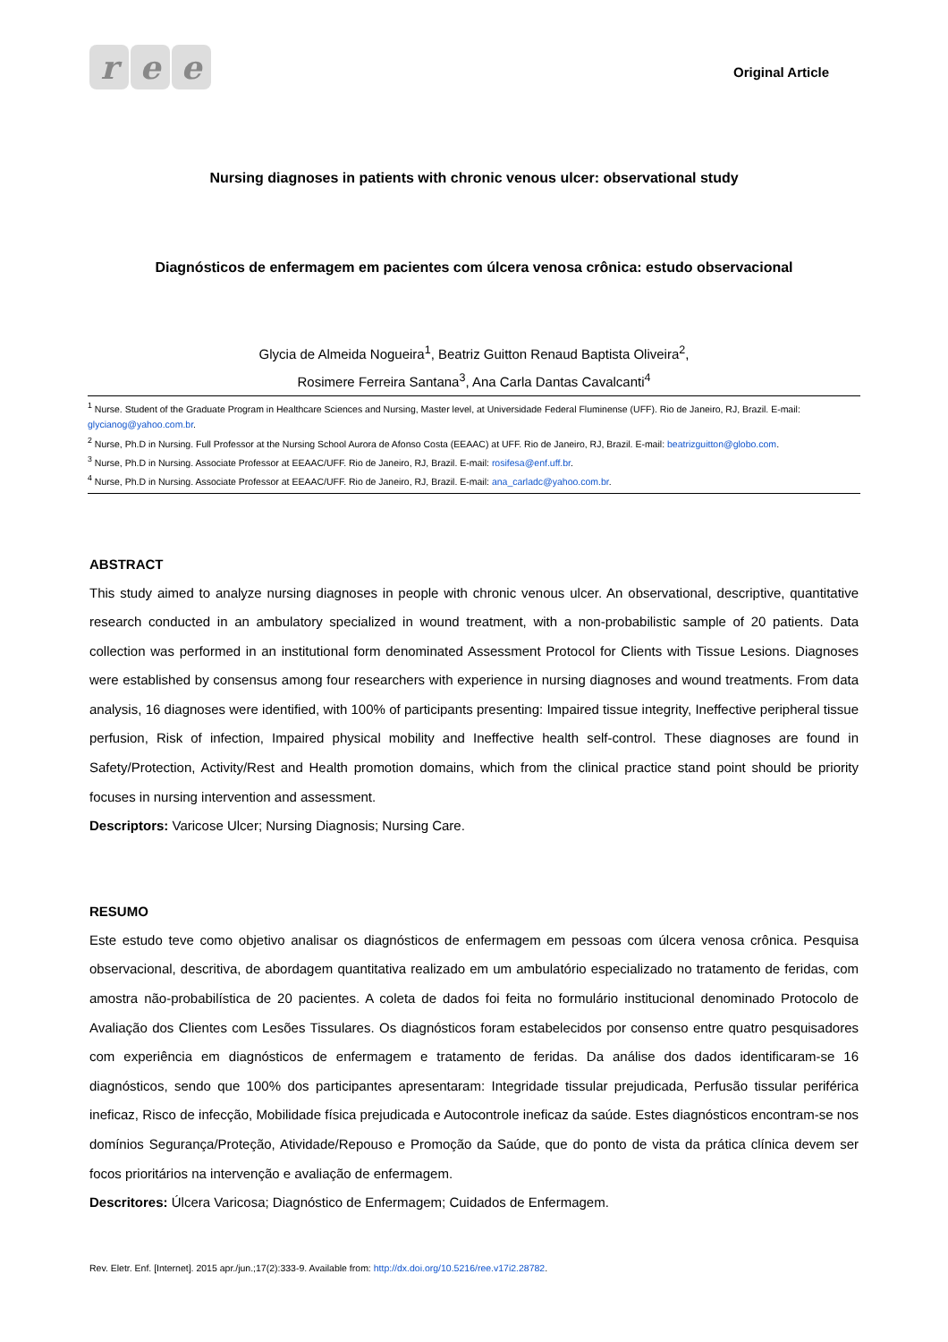r e e
Original Article
Nursing diagnoses in patients with chronic venous ulcer: observational study
Diagnósticos de enfermagem em pacientes com úlcera venosa crônica: estudo observacional
Glycia de Almeida Nogueira<sup>1</sup>, Beatriz Guitton Renaud Baptista Oliveira<sup>2</sup>,
Rosimere Ferreira Santana<sup>3</sup>, Ana Carla Dantas Cavalcanti<sup>4</sup>
<sup>1</sup> Nurse. Student of the Graduate Program in Healthcare Sciences and Nursing, Master level, at Universidade Federal Fluminense (UFF). Rio de Janeiro, RJ, Brazil. E-mail: glycianog@yahoo.com.br.
<sup>2</sup> Nurse, Ph.D in Nursing. Full Professor at the Nursing School Aurora de Afonso Costa (EEAAC) at UFF. Rio de Janeiro, RJ, Brazil. E-mail: beatrizguitton@globo.com.
<sup>3</sup> Nurse, Ph.D in Nursing. Associate Professor at EEAAC/UFF. Rio de Janeiro, RJ, Brazil. E-mail: rosifesa@enf.uff.br.
<sup>4</sup> Nurse, Ph.D in Nursing. Associate Professor at EEAAC/UFF. Rio de Janeiro, RJ, Brazil. E-mail: ana_carladc@yahoo.com.br.
ABSTRACT
This study aimed to analyze nursing diagnoses in people with chronic venous ulcer. An observational, descriptive, quantitative research conducted in an ambulatory specialized in wound treatment, with a non-probabilistic sample of 20 patients. Data collection was performed in an institutional form denominated Assessment Protocol for Clients with Tissue Lesions. Diagnoses were established by consensus among four researchers with experience in nursing diagnoses and wound treatments. From data analysis, 16 diagnoses were identified, with 100% of participants presenting: Impaired tissue integrity, Ineffective peripheral tissue perfusion, Risk of infection, Impaired physical mobility and Ineffective health self-control. These diagnoses are found in Safety/Protection, Activity/Rest and Health promotion domains, which from the clinical practice stand point should be priority focuses in nursing intervention and assessment.
Descriptors: Varicose Ulcer; Nursing Diagnosis; Nursing Care.
RESUMO
Este estudo teve como objetivo analisar os diagnósticos de enfermagem em pessoas com úlcera venosa crônica. Pesquisa observacional, descritiva, de abordagem quantitativa realizado em um ambulatório especializado no tratamento de feridas, com amostra não-probabilística de 20 pacientes. A coleta de dados foi feita no formulário institucional denominado Protocolo de Avaliação dos Clientes com Lesões Tissulares. Os diagnósticos foram estabelecidos por consenso entre quatro pesquisadores com experiência em diagnósticos de enfermagem e tratamento de feridas. Da análise dos dados identificaram-se 16 diagnósticos, sendo que 100% dos participantes apresentaram: Integridade tissular prejudicada, Perfusão tissular periférica ineficaz, Risco de infecção, Mobilidade física prejudicada e Autocontrole ineficaz da saúde. Estes diagnósticos encontram-se nos domínios Segurança/Proteção, Atividade/Repouso e Promoção da Saúde, que do ponto de vista da prática clínica devem ser focos prioritários na intervenção e avaliação de enfermagem.
Descritores: Úlcera Varicosa; Diagnóstico de Enfermagem; Cuidados de Enfermagem.
Rev. Eletr. Enf. [Internet]. 2015 apr./jun.;17(2):333-9. Available from: http://dx.doi.org/10.5216/ree.v17i2.28782.